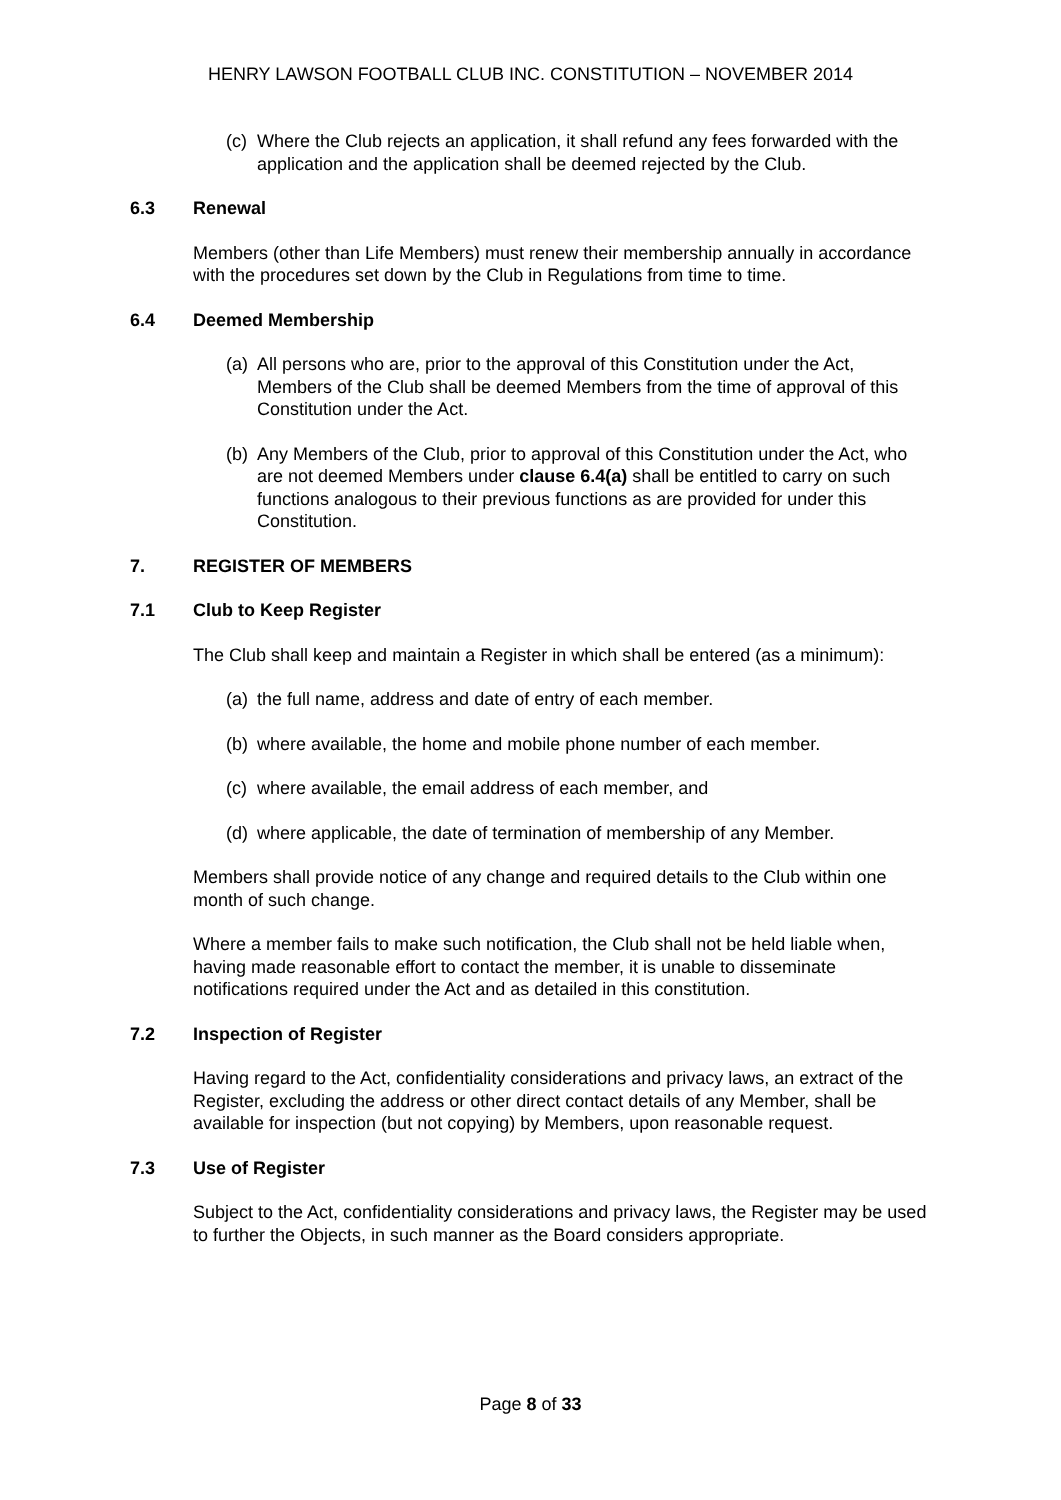HENRY LAWSON FOOTBALL CLUB INC. CONSTITUTION – NOVEMBER 2014
(c) Where the Club rejects an application, it shall refund any fees forwarded with the application and the application shall be deemed rejected by the Club.
6.3 Renewal
Members (other than Life Members) must renew their membership annually in accordance with the procedures set down by the Club in Regulations from time to time.
6.4 Deemed Membership
(a) All persons who are, prior to the approval of this Constitution under the Act, Members of the Club shall be deemed Members from the time of approval of this Constitution under the Act.
(b) Any Members of the Club, prior to approval of this Constitution under the Act, who are not deemed Members under clause 6.4(a) shall be entitled to carry on such functions analogous to their previous functions as are provided for under this Constitution.
7. REGISTER OF MEMBERS
7.1 Club to Keep Register
The Club shall keep and maintain a Register in which shall be entered (as a minimum):
(a) the full name, address and date of entry of each member.
(b) where available, the home and mobile phone number of each member.
(c) where available, the email address of each member, and
(d) where applicable, the date of termination of membership of any Member.
Members shall provide notice of any change and required details to the Club within one month of such change.
Where a member fails to make such notification, the Club shall not be held liable when, having made reasonable effort to contact the member, it is unable to disseminate notifications required under the Act and as detailed in this constitution.
7.2 Inspection of Register
Having regard to the Act, confidentiality considerations and privacy laws, an extract of the Register, excluding the address or other direct contact details of any Member, shall be available for inspection (but not copying) by Members, upon reasonable request.
7.3 Use of Register
Subject to the Act, confidentiality considerations and privacy laws, the Register may be used to further the Objects, in such manner as the Board considers appropriate.
Page 8 of 33